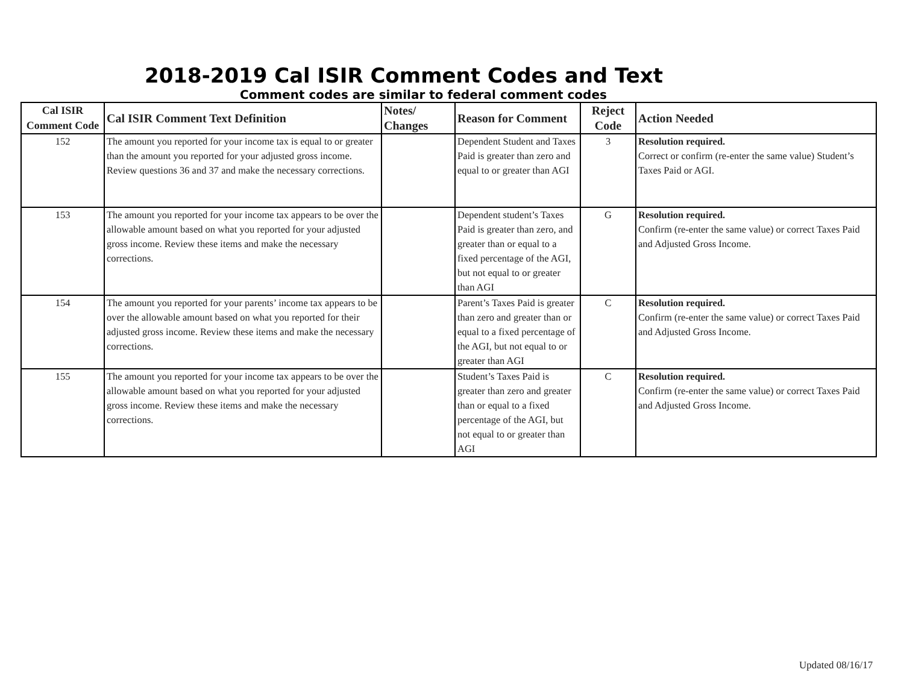2018-2019 Cal ISIR Comment Codes and Text
Comment codes are similar to federal comment codes
| Cal ISIR Comment Code | Cal ISIR Comment Text Definition | Notes/ Changes | Reason for Comment | Reject Code | Action Needed |
| --- | --- | --- | --- | --- | --- |
| 152 | The amount you reported for your income tax is equal to or greater than the amount you reported for your adjusted gross income. Review questions 36 and 37 and make the necessary corrections. | | Dependent Student and Taxes Paid is greater than zero and equal to or greater than AGI | 3 | Resolution required. Correct or confirm (re-enter the same value) Student’s Taxes Paid or AGI. |
| 153 | The amount you reported for your income tax appears to be over the allowable amount based on what you reported for your adjusted gross income. Review these items and make the necessary corrections. | | Dependent student’s Taxes Paid is greater than zero, and greater than or equal to a fixed percentage of the AGI, but not equal to or greater than AGI | G | Resolution required. Confirm (re-enter the same value) or correct Taxes Paid and Adjusted Gross Income. |
| 154 | The amount you reported for your parents’ income tax appears to be over the allowable amount based on what you reported for their adjusted gross income. Review these items and make the necessary corrections. | | Parent’s Taxes Paid is greater than zero and greater than or equal to a fixed percentage of the AGI, but not equal to or greater than AGI | C | Resolution required. Confirm (re-enter the same value) or correct Taxes Paid and Adjusted Gross Income. |
| 155 | The amount you reported for your income tax appears to be over the allowable amount based on what you reported for your adjusted gross income. Review these items and make the necessary corrections. | | Student’s Taxes Paid is greater than zero and greater than or equal to a fixed percentage of the AGI, but not equal to or greater than AGI | C | Resolution required. Confirm (re-enter the same value) or correct Taxes Paid and Adjusted Gross Income. |
Updated 08/16/17